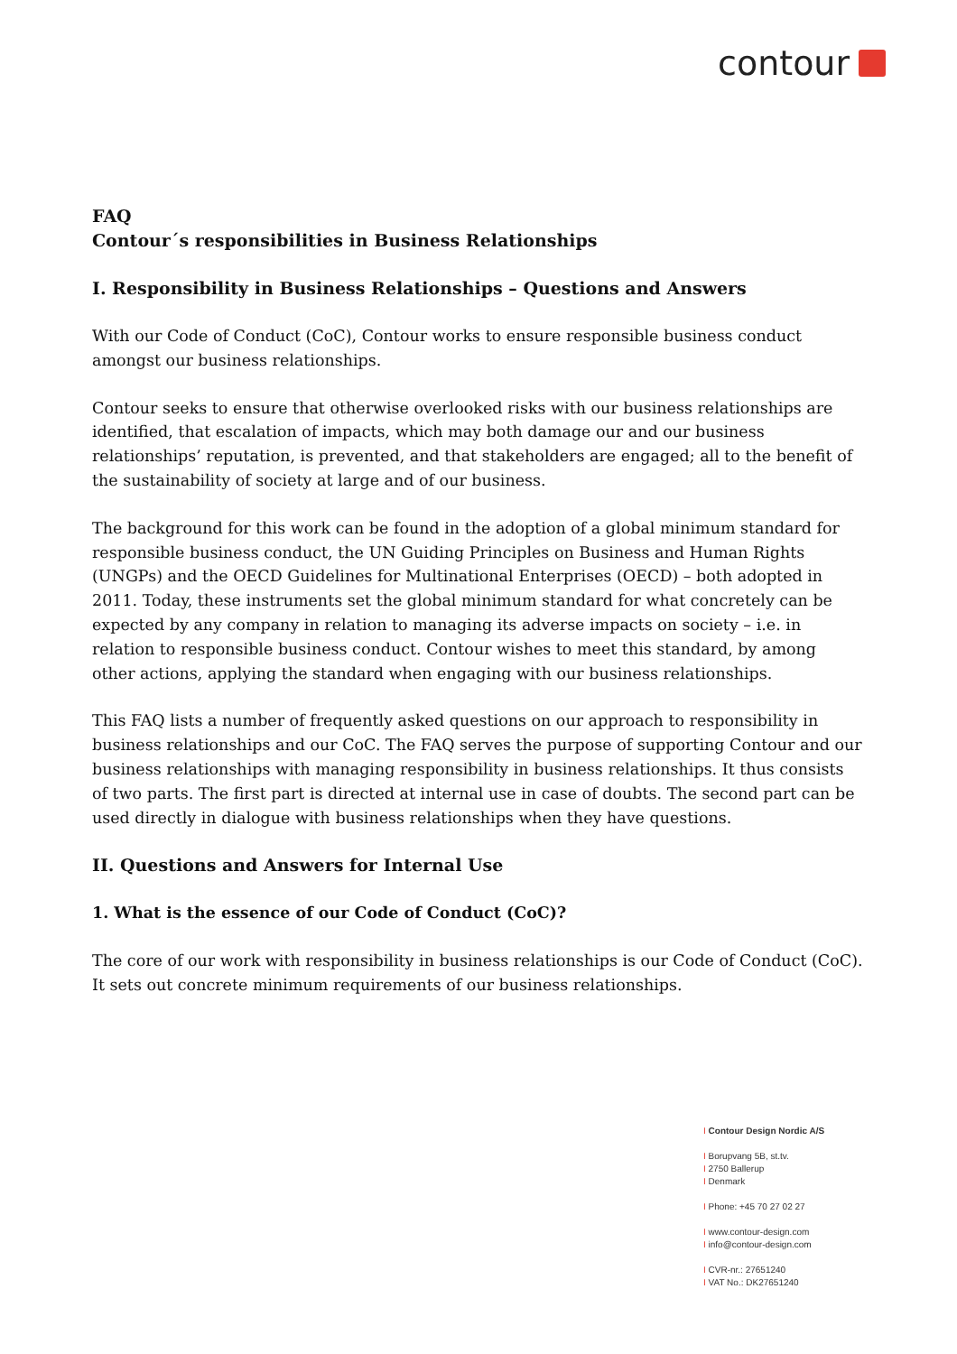contour
FAQ
Contour´s responsibilities in Business Relationships
I. Responsibility in Business Relationships – Questions and Answers
With our Code of Conduct (CoC), Contour works to ensure responsible business conduct amongst our business relationships.
Contour seeks to ensure that otherwise overlooked risks with our business relationships are identified, that escalation of impacts, which may both damage our and our business relationships’ reputation, is prevented, and that stakeholders are engaged; all to the benefit of the sustainability of society at large and of our business.
The background for this work can be found in the adoption of a global minimum standard for responsible business conduct, the UN Guiding Principles on Business and Human Rights (UNGPs) and the OECD Guidelines for Multinational Enterprises (OECD) – both adopted in 2011. Today, these instruments set the global minimum standard for what concretely can be expected by any company in relation to managing its adverse impacts on society – i.e. in relation to responsible business conduct. Contour wishes to meet this standard, by among other actions, applying the standard when engaging with our business relationships.
This FAQ lists a number of frequently asked questions on our approach to responsibility in business relationships and our CoC. The FAQ serves the purpose of supporting Contour and our business relationships with managing responsibility in business relationships. It thus consists of two parts. The first part is directed at internal use in case of doubts. The second part can be used directly in dialogue with business relationships when they have questions.
II. Questions and Answers for Internal Use
1. What is the essence of our Code of Conduct (CoC)?
The core of our work with responsibility in business relationships is our Code of Conduct (CoC). It sets out concrete minimum requirements of our business relationships.
I Contour Design Nordic A/S
I Borupvang 5B, st.tv.
I 2750 Ballerup
I Denmark
I Phone: +45 70 27 02 27
I www.contour-design.com
I info@contour-design.com
I CVR-nr.: 27651240
I VAT No.: DK27651240